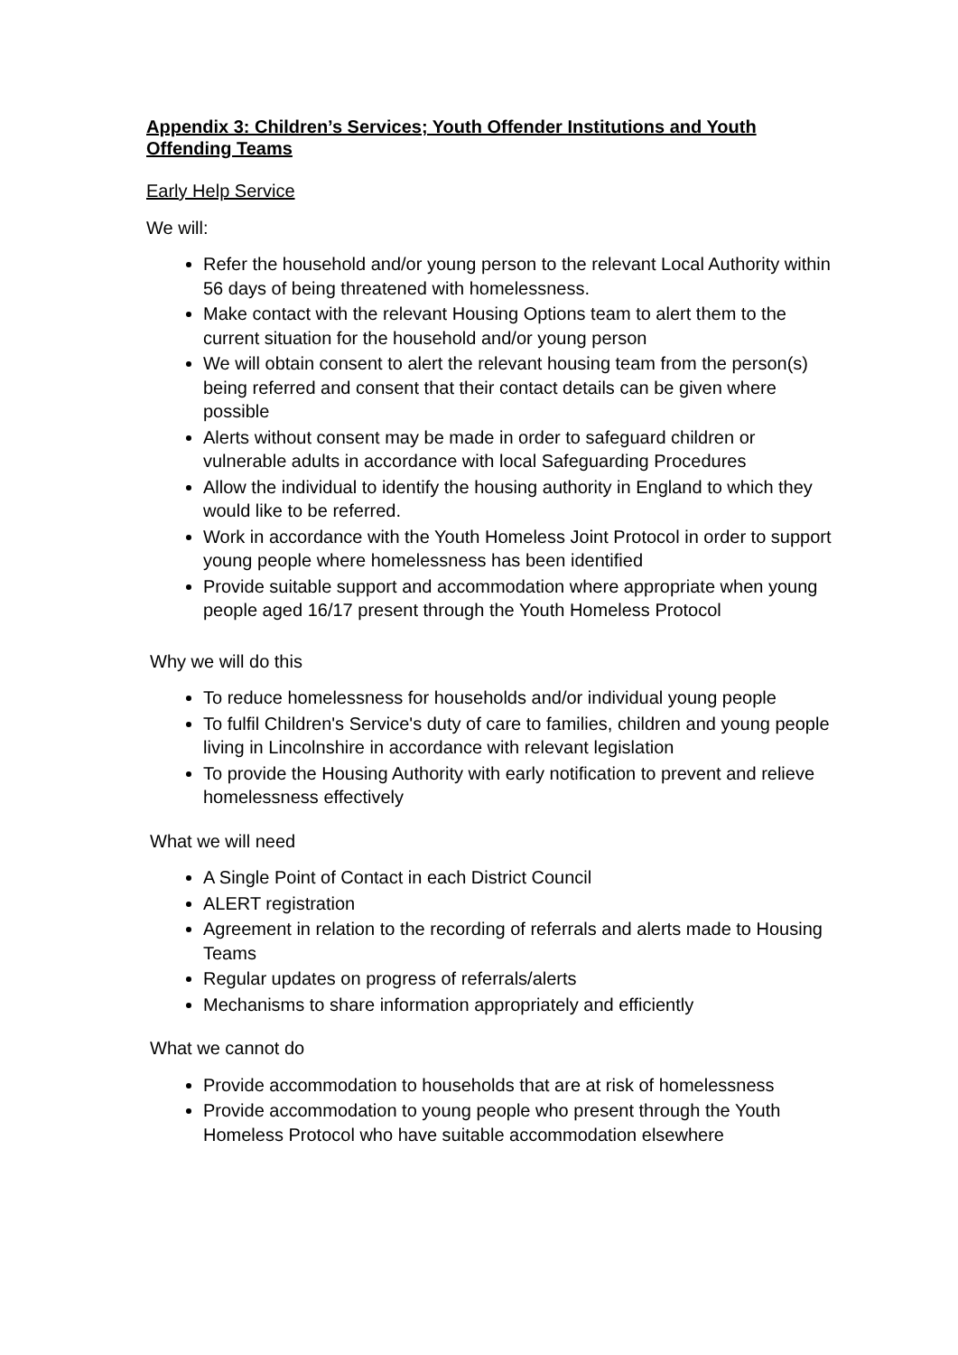Appendix 3: Children’s Services; Youth Offender Institutions and Youth Offending Teams
Early Help Service
We will:
Refer the household and/or young person to the relevant Local Authority within 56 days of being threatened with homelessness.
Make contact with the relevant Housing Options team to alert them to the current situation for the household and/or young person
We will obtain consent to alert the relevant housing team from the person(s) being referred and consent that their contact details can be given where possible
Alerts without consent may be made in order to safeguard children or vulnerable adults in accordance with local Safeguarding Procedures
Allow the individual to identify the housing authority in England to which they would like to be referred.
Work in accordance with the Youth Homeless Joint Protocol in order to support young people where homelessness has been identified
Provide suitable support and accommodation where appropriate when young people aged 16/17 present through the Youth Homeless Protocol
Why we will do this
To reduce homelessness for households and/or individual young people
To fulfil Children's Service's duty of care to families, children and young people living in Lincolnshire in accordance with relevant legislation
To provide the Housing Authority with early notification to prevent and relieve homelessness effectively
What we will need
A Single Point of Contact in each District Council
ALERT registration
Agreement in relation to the recording of referrals and alerts made to Housing Teams
Regular updates on progress of referrals/alerts
Mechanisms to share information appropriately and efficiently
What we cannot do
Provide accommodation to households that are at risk of homelessness
Provide accommodation to young people who present through the Youth Homeless Protocol who have suitable accommodation elsewhere